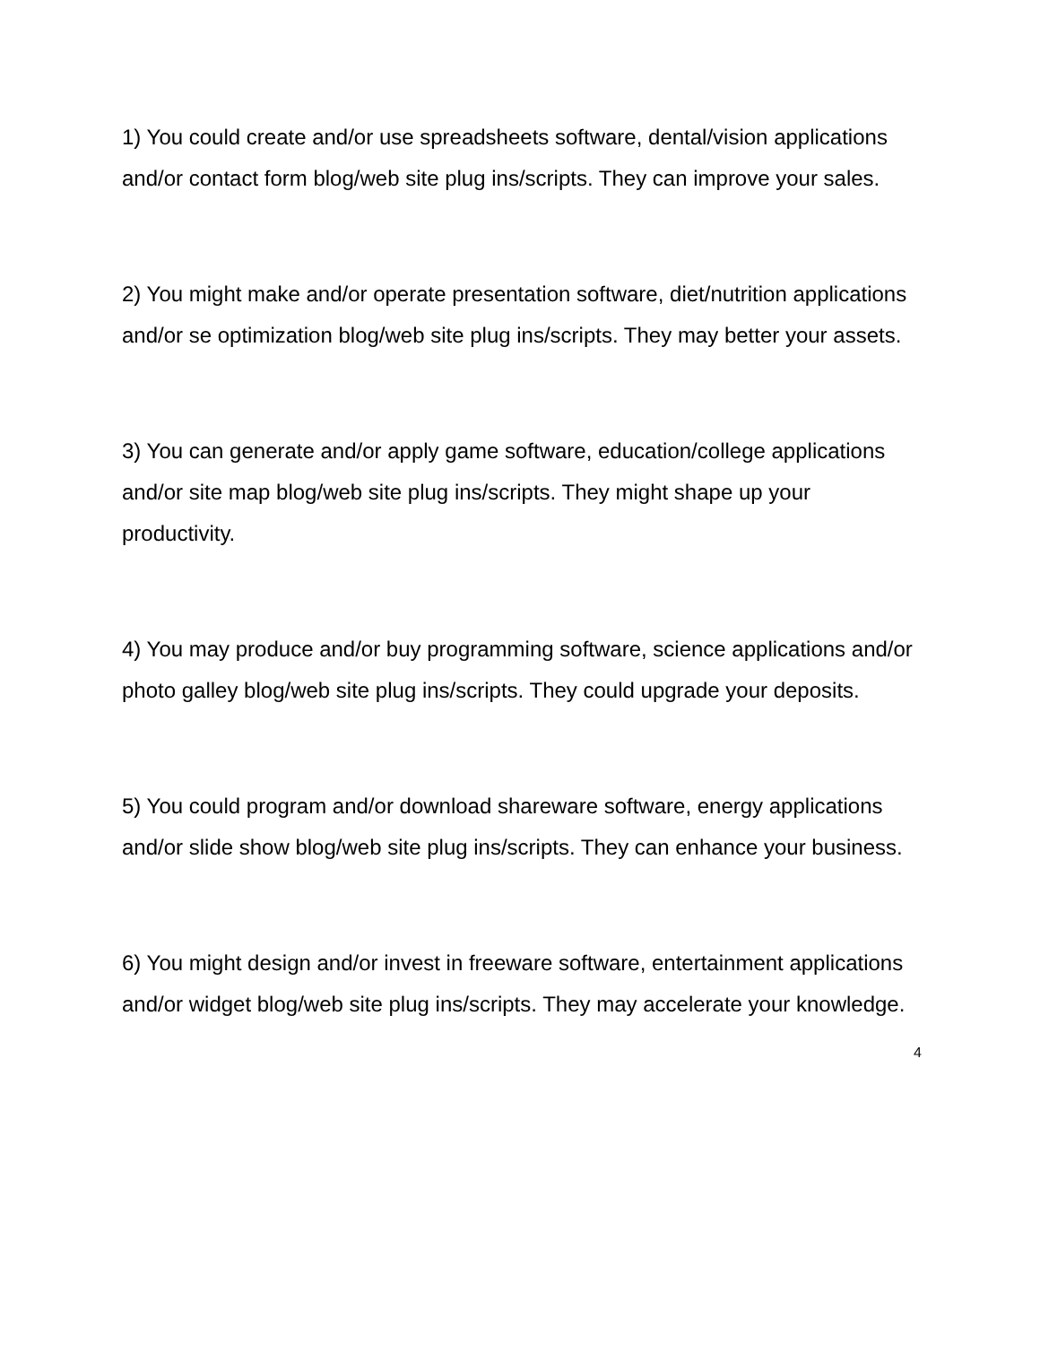1) You could create and/or use spreadsheets software, dental/vision applications and/or contact form blog/web site plug ins/scripts. They can improve your sales.
2) You might make and/or operate presentation software, diet/nutrition applications and/or se optimization blog/web site plug ins/scripts. They may better your assets.
3) You can generate and/or apply game software, education/college applications and/or site map blog/web site plug ins/scripts. They might shape up your productivity.
4) You may produce and/or buy programming software, science applications and/or photo galley blog/web site plug ins/scripts. They could upgrade your deposits.
5) You could program and/or download shareware software, energy applications and/or slide show blog/web site plug ins/scripts. They can enhance your business.
6) You might design and/or invest in freeware software, entertainment applications and/or widget blog/web site plug ins/scripts. They may accelerate your knowledge.
4